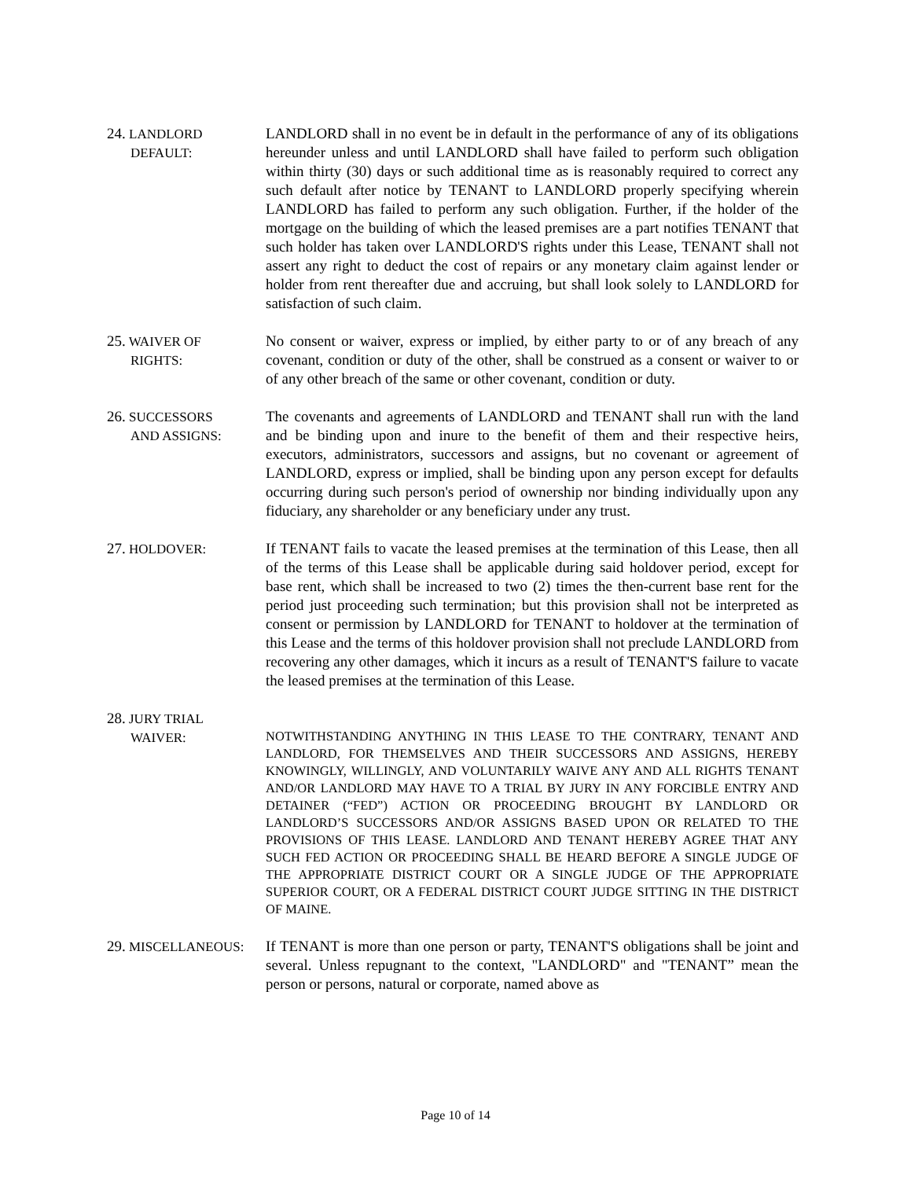24. LANDLORD
DEFAULT:
LANDLORD shall in no event be in default in the performance of any of its obligations hereunder unless and until LANDLORD shall have failed to perform such obligation within thirty (30) days or such additional time as is reasonably required to correct any such default after notice by TENANT to LANDLORD properly specifying wherein LANDLORD has failed to perform any such obligation. Further, if the holder of the mortgage on the building of which the leased premises are a part notifies TENANT that such holder has taken over LANDLORD'S rights under this Lease, TENANT shall not assert any right to deduct the cost of repairs or any monetary claim against lender or holder from rent thereafter due and accruing, but shall look solely to LANDLORD for satisfaction of such claim.
25. WAIVER OF
RIGHTS:
No consent or waiver, express or implied, by either party to or of any breach of any covenant, condition or duty of the other, shall be construed as a consent or waiver to or of any other breach of the same or other covenant, condition or duty.
26. SUCCESSORS
AND ASSIGNS:
The covenants and agreements of LANDLORD and TENANT shall run with the land and be binding upon and inure to the benefit of them and their respective heirs, executors, administrators, successors and assigns, but no covenant or agreement of LANDLORD, express or implied, shall be binding upon any person except for defaults occurring during such person's period of ownership nor binding individually upon any fiduciary, any shareholder or any beneficiary under any trust.
27. HOLDOVER: If TENANT fails to vacate the leased premises at the termination of this Lease, then all of the terms of this Lease shall be applicable during said holdover period, except for base rent, which shall be increased to two (2) times the then-current base rent for the period just proceeding such termination; but this provision shall not be interpreted as consent or permission by LANDLORD for TENANT to holdover at the termination of this Lease and the terms of this holdover provision shall not preclude LANDLORD from recovering any other damages, which it incurs as a result of TENANT'S failure to vacate the leased premises at the termination of this Lease.
28. JURY TRIAL
WAIVER:
NOTWITHSTANDING ANYTHING IN THIS LEASE TO THE CONTRARY, TENANT AND LANDLORD, FOR THEMSELVES AND THEIR SUCCESSORS AND ASSIGNS, HEREBY KNOWINGLY, WILLINGLY, AND VOLUNTARILY WAIVE ANY AND ALL RIGHTS TENANT AND/OR LANDLORD MAY HAVE TO A TRIAL BY JURY IN ANY FORCIBLE ENTRY AND DETAINER (“FED”) ACTION OR PROCEEDING BROUGHT BY LANDLORD OR LANDLORD’S SUCCESSORS AND/OR ASSIGNS BASED UPON OR RELATED TO THE PROVISIONS OF THIS LEASE. LANDLORD AND TENANT HEREBY AGREE THAT ANY SUCH FED ACTION OR PROCEEDING SHALL BE HEARD BEFORE A SINGLE JUDGE OF THE APPROPRIATE DISTRICT COURT OR A SINGLE JUDGE OF THE APPROPRIATE SUPERIOR COURT, OR A FEDERAL DISTRICT COURT JUDGE SITTING IN THE DISTRICT OF MAINE.
29. MISCELLANEOUS: If TENANT is more than one person or party, TENANT'S obligations shall be joint and several. Unless repugnant to the context, "LANDLORD" and "TENANT” mean the person or persons, natural or corporate, named above as
Page 10 of 14